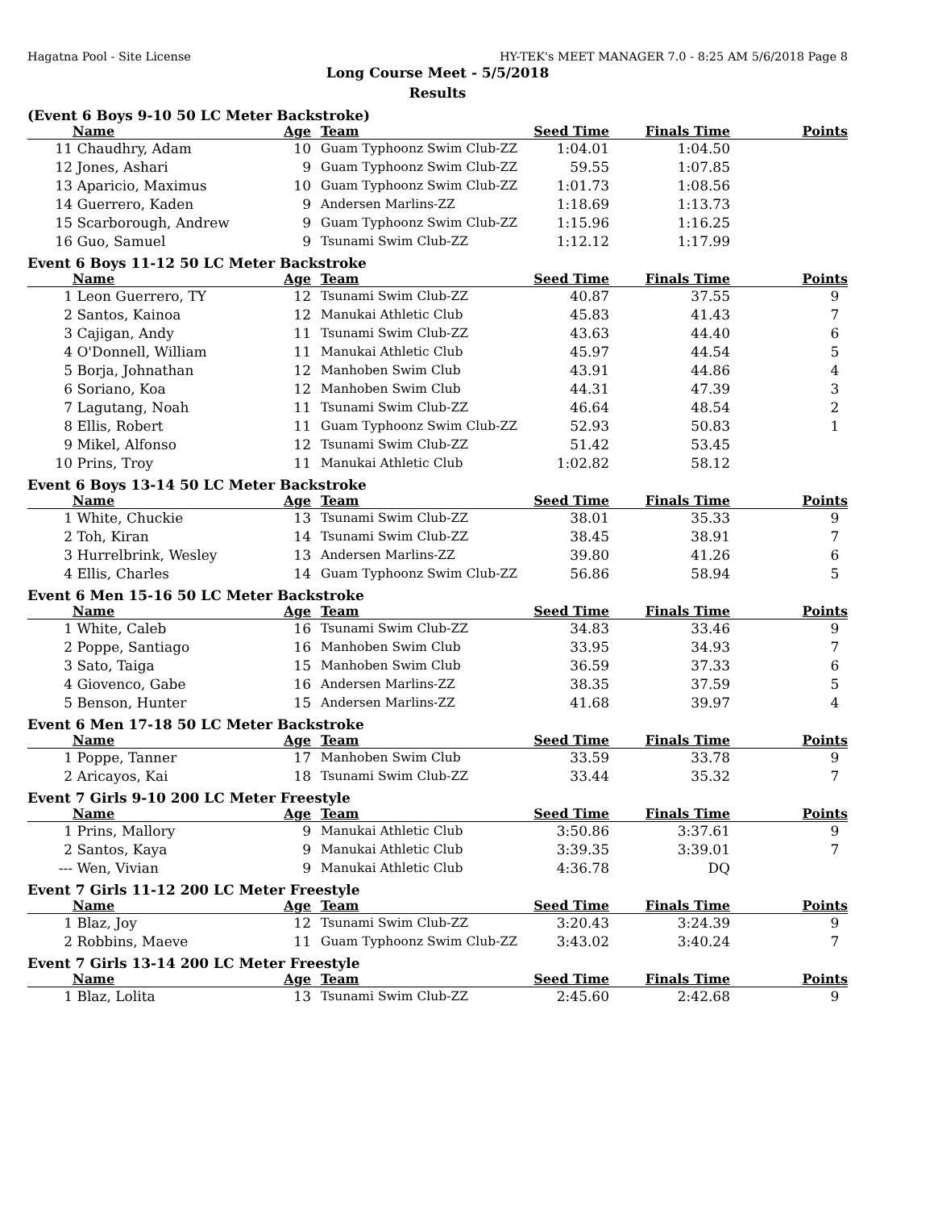Hagatna Pool - Site License HY-TEK's MEET MANAGER 7.0 - 8:25 AM 5/6/2018 Page 8
Long Course Meet - 5/5/2018
Results
(Event 6 Boys 9-10 50 LC Meter Backstroke)
| | Name | Age | Team | Seed Time | Finals Time | Points |
| --- | --- | --- | --- | --- | --- | --- |
| 11 | Chaudhry, Adam | 10 | Guam Typhoonz Swim Club-ZZ | 1:04.01 | 1:04.50 | |
| 12 | Jones, Ashari | 9 | Guam Typhoonz Swim Club-ZZ | 59.55 | 1:07.85 | |
| 13 | Aparicio, Maximus | 10 | Guam Typhoonz Swim Club-ZZ | 1:01.73 | 1:08.56 | |
| 14 | Guerrero, Kaden | 9 | Andersen Marlins-ZZ | 1:18.69 | 1:13.73 | |
| 15 | Scarborough, Andrew | 9 | Guam Typhoonz Swim Club-ZZ | 1:15.96 | 1:16.25 | |
| 16 | Guo, Samuel | 9 | Tsunami Swim Club-ZZ | 1:12.12 | 1:17.99 | |
Event 6 Boys 11-12 50 LC Meter Backstroke
| | Name | Age | Team | Seed Time | Finals Time | Points |
| --- | --- | --- | --- | --- | --- | --- |
| 1 | Leon Guerrero, TY | 12 | Tsunami Swim Club-ZZ | 40.87 | 37.55 | 9 |
| 2 | Santos, Kainoa | 12 | Manukai Athletic Club | 45.83 | 41.43 | 7 |
| 3 | Cajigan, Andy | 11 | Tsunami Swim Club-ZZ | 43.63 | 44.40 | 6 |
| 4 | O'Donnell, William | 11 | Manukai Athletic Club | 45.97 | 44.54 | 5 |
| 5 | Borja, Johnathan | 12 | Manhoben Swim Club | 43.91 | 44.86 | 4 |
| 6 | Soriano, Koa | 12 | Manhoben Swim Club | 44.31 | 47.39 | 3 |
| 7 | Lagutang, Noah | 11 | Tsunami Swim Club-ZZ | 46.64 | 48.54 | 2 |
| 8 | Ellis, Robert | 11 | Guam Typhoonz Swim Club-ZZ | 52.93 | 50.83 | 1 |
| 9 | Mikel, Alfonso | 12 | Tsunami Swim Club-ZZ | 51.42 | 53.45 | |
| 10 | Prins, Troy | 11 | Manukai Athletic Club | 1:02.82 | 58.12 | |
Event 6 Boys 13-14 50 LC Meter Backstroke
| | Name | Age | Team | Seed Time | Finals Time | Points |
| --- | --- | --- | --- | --- | --- | --- |
| 1 | White, Chuckie | 13 | Tsunami Swim Club-ZZ | 38.01 | 35.33 | 9 |
| 2 | Toh, Kiran | 14 | Tsunami Swim Club-ZZ | 38.45 | 38.91 | 7 |
| 3 | Hurrelbrink, Wesley | 13 | Andersen Marlins-ZZ | 39.80 | 41.26 | 6 |
| 4 | Ellis, Charles | 14 | Guam Typhoonz Swim Club-ZZ | 56.86 | 58.94 | 5 |
Event 6 Men 15-16 50 LC Meter Backstroke
| | Name | Age | Team | Seed Time | Finals Time | Points |
| --- | --- | --- | --- | --- | --- | --- |
| 1 | White, Caleb | 16 | Tsunami Swim Club-ZZ | 34.83 | 33.46 | 9 |
| 2 | Poppe, Santiago | 16 | Manhoben Swim Club | 33.95 | 34.93 | 7 |
| 3 | Sato, Taiga | 15 | Manhoben Swim Club | 36.59 | 37.33 | 6 |
| 4 | Giovenco, Gabe | 16 | Andersen Marlins-ZZ | 38.35 | 37.59 | 5 |
| 5 | Benson, Hunter | 15 | Andersen Marlins-ZZ | 41.68 | 39.97 | 4 |
Event 6 Men 17-18 50 LC Meter Backstroke
| | Name | Age | Team | Seed Time | Finals Time | Points |
| --- | --- | --- | --- | --- | --- | --- |
| 1 | Poppe, Tanner | 17 | Manhoben Swim Club | 33.59 | 33.78 | 9 |
| 2 | Aricayos, Kai | 18 | Tsunami Swim Club-ZZ | 33.44 | 35.32 | 7 |
Event 7 Girls 9-10 200 LC Meter Freestyle
| | Name | Age | Team | Seed Time | Finals Time | Points |
| --- | --- | --- | --- | --- | --- | --- |
| 1 | Prins, Mallory | 9 | Manukai Athletic Club | 3:50.86 | 3:37.61 | 9 |
| 2 | Santos, Kaya | 9 | Manukai Athletic Club | 3:39.35 | 3:39.01 | 7 |
| --- | Wen, Vivian | 9 | Manukai Athletic Club | 4:36.78 | DQ | |
Event 7 Girls 11-12 200 LC Meter Freestyle
| | Name | Age | Team | Seed Time | Finals Time | Points |
| --- | --- | --- | --- | --- | --- | --- |
| 1 | Blaz, Joy | 12 | Tsunami Swim Club-ZZ | 3:20.43 | 3:24.39 | 9 |
| 2 | Robbins, Maeve | 11 | Guam Typhoonz Swim Club-ZZ | 3:43.02 | 3:40.24 | 7 |
Event 7 Girls 13-14 200 LC Meter Freestyle
| | Name | Age | Team | Seed Time | Finals Time | Points |
| --- | --- | --- | --- | --- | --- | --- |
| 1 | Blaz, Lolita | 13 | Tsunami Swim Club-ZZ | 2:45.60 | 2:42.68 | 9 |